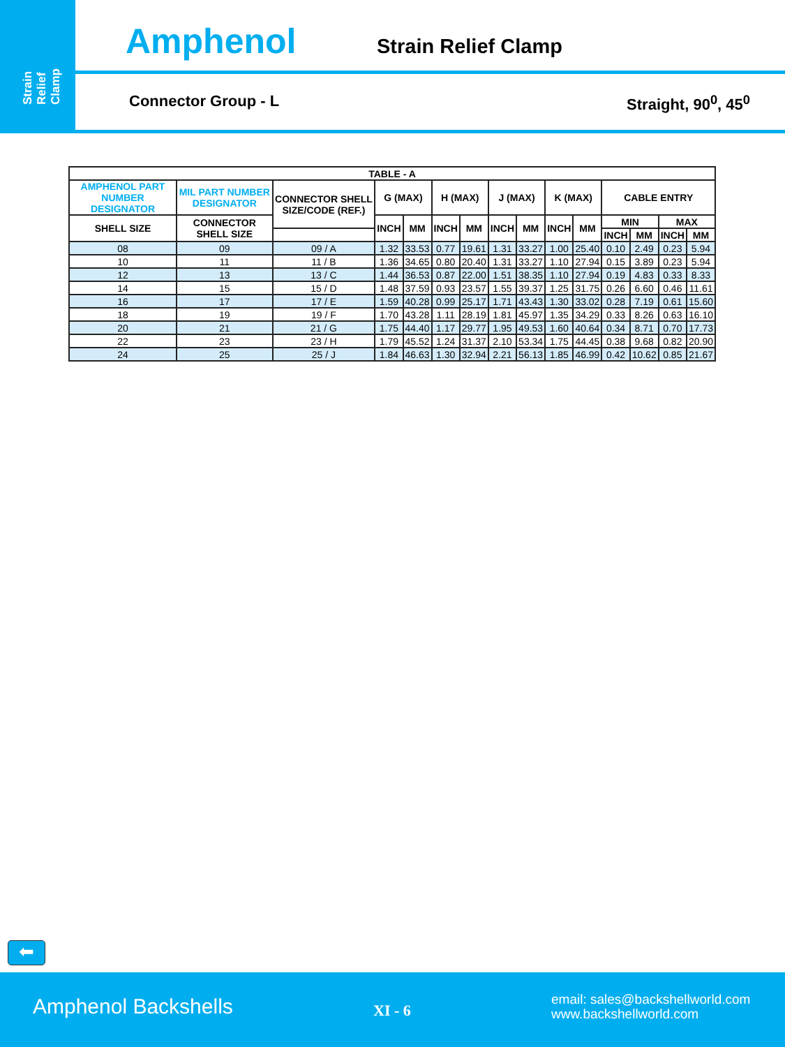Strain
Relief Clamp
Amphenol Strain Relief Clamp
Connector Group - L Straight, 90<sup>0</sup>, 45<sup>0</sup>
| TABLE - A | | | | | | | | | | | | | | |
| --- | --- | --- | --- | --- | --- | --- | --- | --- | --- | --- | --- | --- | --- | --- |
| AMPHENOL PART NUMBER DESIGNATOR | MIL PART NUMBER DESIGNATOR | CONNECTOR SHELL SIZE/CODE (REF.) | G (MAX) | | H (MAX) | | J (MAX) | | K (MAX) | | CABLE ENTRY | | | |
| SHELL SIZE | CONNECTOR SHELL SIZE | | INCH | MM | INCH | MM | INCH | MM | INCH | MM | MIN | | MAX | |
| | | | | | | | | | | | INCH | MM | INCH | MM |
| 08 | 09 | 09 / A | 1.32 | 33.53 | 0.77 | 19.61 | 1.31 | 33.27 | 1.00 | 25.40 | 0.10 | 2.49 | 0.23 | 5.94 |
| 10 | 11 | 11 / B | 1.36 | 34.65 | 0.80 | 20.40 | 1.31 | 33.27 | 1.10 | 27.94 | 0.15 | 3.89 | 0.23 | 5.94 |
| 12 | 13 | 13 / C | 1.44 | 36.53 | 0.87 | 22.00 | 1.51 | 38.35 | 1.10 | 27.94 | 0.19 | 4.83 | 0.33 | 8.33 |
| 14 | 15 | 15 / D | 1.48 | 37.59 | 0.93 | 23.57 | 1.55 | 39.37 | 1.25 | 31.75 | 0.26 | 6.60 | 0.46 | 11.61 |
| 16 | 17 | 17 / E | 1.59 | 40.28 | 0.99 | 25.17 | 1.71 | 43.43 | 1.30 | 33.02 | 0.28 | 7.19 | 0.61 | 15.60 |
| 18 | 19 | 19 / F | 1.70 | 43.28 | 1.11 | 28.19 | 1.81 | 45.97 | 1.35 | 34.29 | 0.33 | 8.26 | 0.63 | 16.10 |
| 20 | 21 | 21 / G | 1.75 | 44.40 | 1.17 | 29.77 | 1.95 | 49.53 | 1.60 | 40.64 | 0.34 | 8.71 | 0.70 | 17.73 |
| 22 | 23 | 23 / H | 1.79 | 45.52 | 1.24 | 31.37 | 2.10 | 53.34 | 1.75 | 44.45 | 0.38 | 9.68 | 0.82 | 20.90 |
| 24 | 25 | 25 / J | 1.84 | 46.63 | 1.30 | 32.94 | 2.21 | 56.13 | 1.85 | 46.99 | 0.42 | 10.62 | 0.85 | 21.67 |
⬅
Amphenol Backshells XI - 6
email: sales@backshellworld.com
www.backshellworld.com